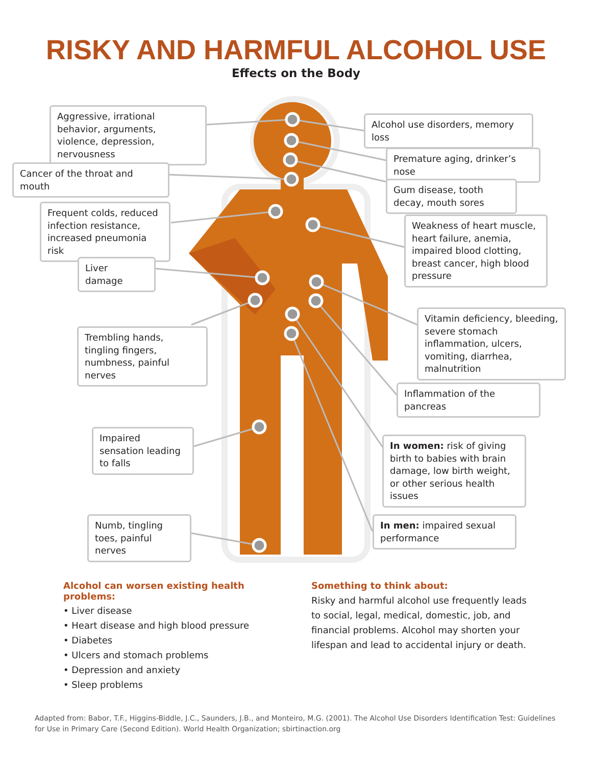RISKY AND HARMFUL ALCOHOL USE
Effects on the Body
Aggressive, irrational behavior, arguments, violence, depression, nervousness
Alcohol use disorders, memory loss
Premature aging, drinker’s nose
Cancer of the throat and mouth
Gum disease, tooth decay, mouth sores
Frequent colds, reduced infection resistance, increased pneumonia risk
Weakness of heart muscle, heart failure, anemia, impaired blood clotting, breast cancer, high blood pressure
Liver damage
Vitamin deficiency, bleeding, severe stomach inflammation, ulcers, vomiting, diarrhea, malnutrition
Trembling hands, tingling fingers, numbness, painful nerves
Inflammation of the pancreas
Impaired sensation leading to falls
In women: risk of giving birth to babies with brain damage, low birth weight, or other serious health issues
Numb, tingling toes, painful nerves
In men: impaired sexual performance
Alcohol can worsen existing health problems:
• Liver disease
• Heart disease and high blood pressure
• Diabetes
• Ulcers and stomach problems
• Depression and anxiety
• Sleep problems
Something to think about:
Risky and harmful alcohol use frequently leads to social, legal, medical, domestic, job, and financial problems. Alcohol may shorten your lifespan and lead to accidental injury or death.
Adapted from: Babor, T.F., Higgins-Biddle, J.C., Saunders, J.B., and Monteiro, M.G. (2001). The Alcohol Use Disorders Identification Test: Guidelines for Use in Primary Care (Second Edition). World Health Organization; sbirtinaction.org